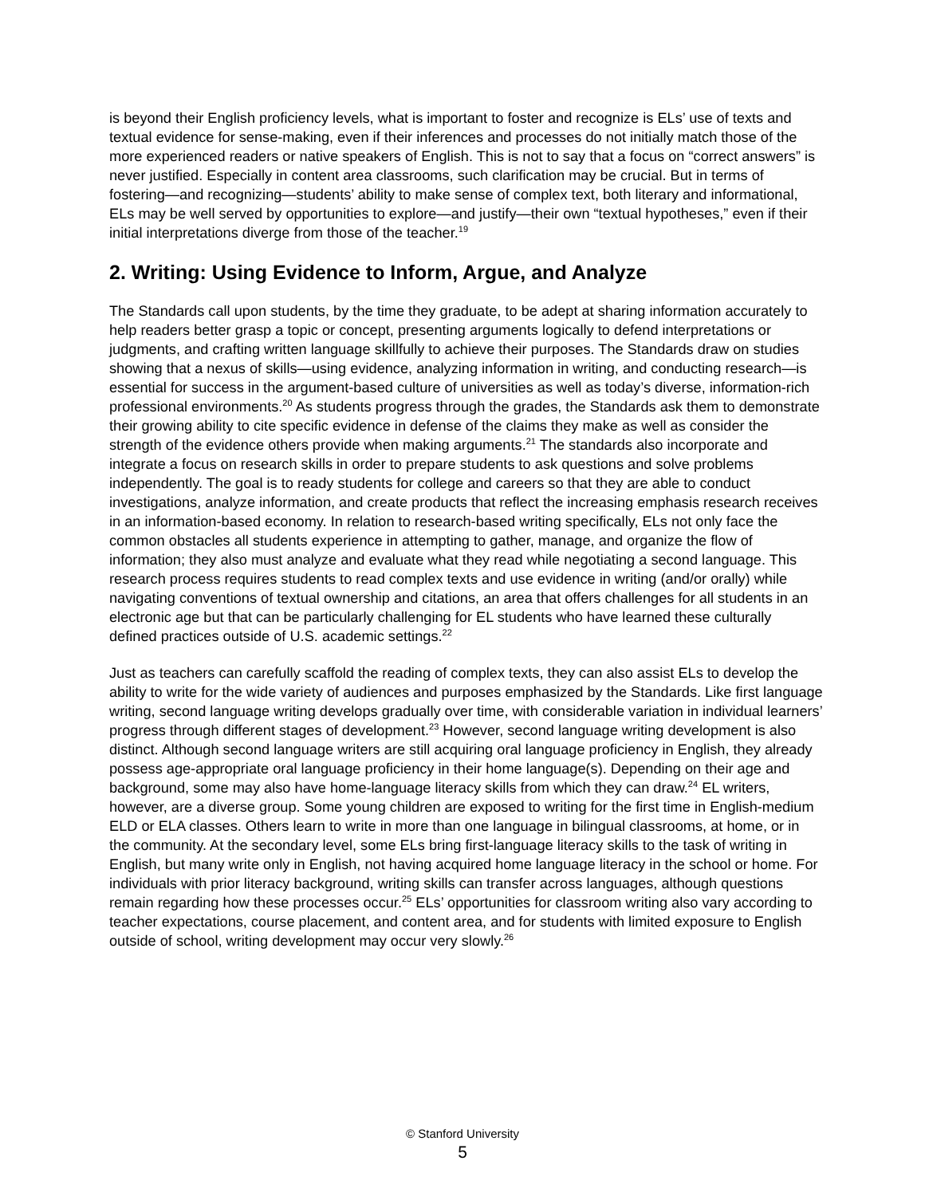is beyond their English proficiency levels, what is important to foster and recognize is ELs’ use of texts and textual evidence for sense-making, even if their inferences and processes do not initially match those of the more experienced readers or native speakers of English. This is not to say that a focus on “correct answers” is never justified. Especially in content area classrooms, such clarification may be crucial. But in terms of fostering—and recognizing—students’ ability to make sense of complex text, both literary and informational, ELs may be well served by opportunities to explore—and justify—their own “textual hypotheses,” even if their initial interpretations diverge from those of the teacher.<sup>19</sup>
2. Writing: Using Evidence to Inform, Argue, and Analyze
The Standards call upon students, by the time they graduate, to be adept at sharing information accurately to help readers better grasp a topic or concept, presenting arguments logically to defend interpretations or judgments, and crafting written language skillfully to achieve their purposes. The Standards draw on studies showing that a nexus of skills—using evidence, analyzing information in writing, and conducting research—is essential for success in the argument-based culture of universities as well as today’s diverse, information-rich professional environments.<sup>20</sup> As students progress through the grades, the Standards ask them to demonstrate their growing ability to cite specific evidence in defense of the claims they make as well as consider the strength of the evidence others provide when making arguments.<sup>21</sup> The standards also incorporate and integrate a focus on research skills in order to prepare students to ask questions and solve problems independently. The goal is to ready students for college and careers so that they are able to conduct investigations, analyze information, and create products that reflect the increasing emphasis research receives in an information-based economy. In relation to research-based writing specifically, ELs not only face the common obstacles all students experience in attempting to gather, manage, and organize the flow of information; they also must analyze and evaluate what they read while negotiating a second language. This research process requires students to read complex texts and use evidence in writing (and/or orally) while navigating conventions of textual ownership and citations, an area that offers challenges for all students in an electronic age but that can be particularly challenging for EL students who have learned these culturally defined practices outside of U.S. academic settings.<sup>22</sup>
Just as teachers can carefully scaffold the reading of complex texts, they can also assist ELs to develop the ability to write for the wide variety of audiences and purposes emphasized by the Standards. Like first language writing, second language writing develops gradually over time, with considerable variation in individual learners’ progress through different stages of development.<sup>23</sup> However, second language writing development is also distinct. Although second language writers are still acquiring oral language proficiency in English, they already possess age-appropriate oral language proficiency in their home language(s). Depending on their age and background, some may also have home-language literacy skills from which they can draw.<sup>24</sup> EL writers, however, are a diverse group. Some young children are exposed to writing for the first time in English-medium ELD or ELA classes. Others learn to write in more than one language in bilingual classrooms, at home, or in the community. At the secondary level, some ELs bring first-language literacy skills to the task of writing in English, but many write only in English, not having acquired home language literacy in the school or home. For individuals with prior literacy background, writing skills can transfer across languages, although questions remain regarding how these processes occur.<sup>25</sup> ELs’ opportunities for classroom writing also vary according to teacher expectations, course placement, and content area, and for students with limited exposure to English outside of school, writing development may occur very slowly.<sup>26</sup>
© Stanford University
5